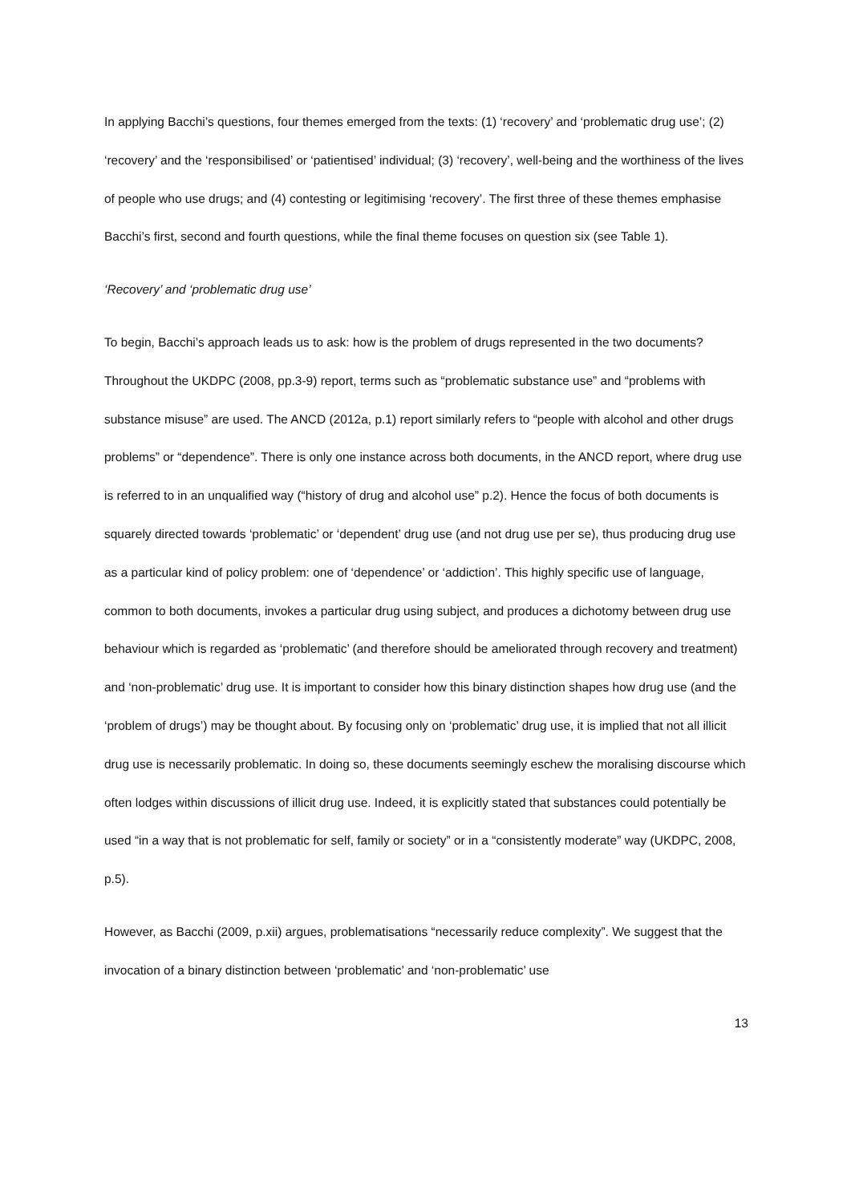In applying Bacchi’s questions, four themes emerged from the texts: (1) ‘recovery’ and ‘problematic drug use’; (2) ‘recovery’ and the ‘responsibilised’ or ‘patientised’ individual; (3) ‘recovery’, well-being and the worthiness of the lives of people who use drugs; and (4) contesting or legitimising ‘recovery’. The first three of these themes emphasise Bacchi’s first, second and fourth questions, while the final theme focuses on question six (see Table 1).
‘Recovery’ and ‘problematic drug use’
To begin, Bacchi’s approach leads us to ask: how is the problem of drugs represented in the two documents? Throughout the UKDPC (2008, pp.3-9) report, terms such as “problematic substance use” and “problems with substance misuse” are used. The ANCD (2012a, p.1) report similarly refers to “people with alcohol and other drugs problems” or “dependence”. There is only one instance across both documents, in the ANCD report, where drug use is referred to in an unqualified way (“history of drug and alcohol use” p.2). Hence the focus of both documents is squarely directed towards ‘problematic’ or ‘dependent’ drug use (and not drug use per se), thus producing drug use as a particular kind of policy problem: one of ‘dependence’ or ‘addiction’. This highly specific use of language, common to both documents, invokes a particular drug using subject, and produces a dichotomy between drug use behaviour which is regarded as ‘problematic’ (and therefore should be ameliorated through recovery and treatment) and ‘non-problematic’ drug use. It is important to consider how this binary distinction shapes how drug use (and the ‘problem of drugs’) may be thought about. By focusing only on ‘problematic’ drug use, it is implied that not all illicit drug use is necessarily problematic. In doing so, these documents seemingly eschew the moralising discourse which often lodges within discussions of illicit drug use. Indeed, it is explicitly stated that substances could potentially be used “in a way that is not problematic for self, family or society” or in a “consistently moderate” way (UKDPC, 2008, p.5).
However, as Bacchi (2009, p.xii) argues, problematisations “necessarily reduce complexity”. We suggest that the invocation of a binary distinction between ‘problematic’ and ‘non-problematic’ use
13